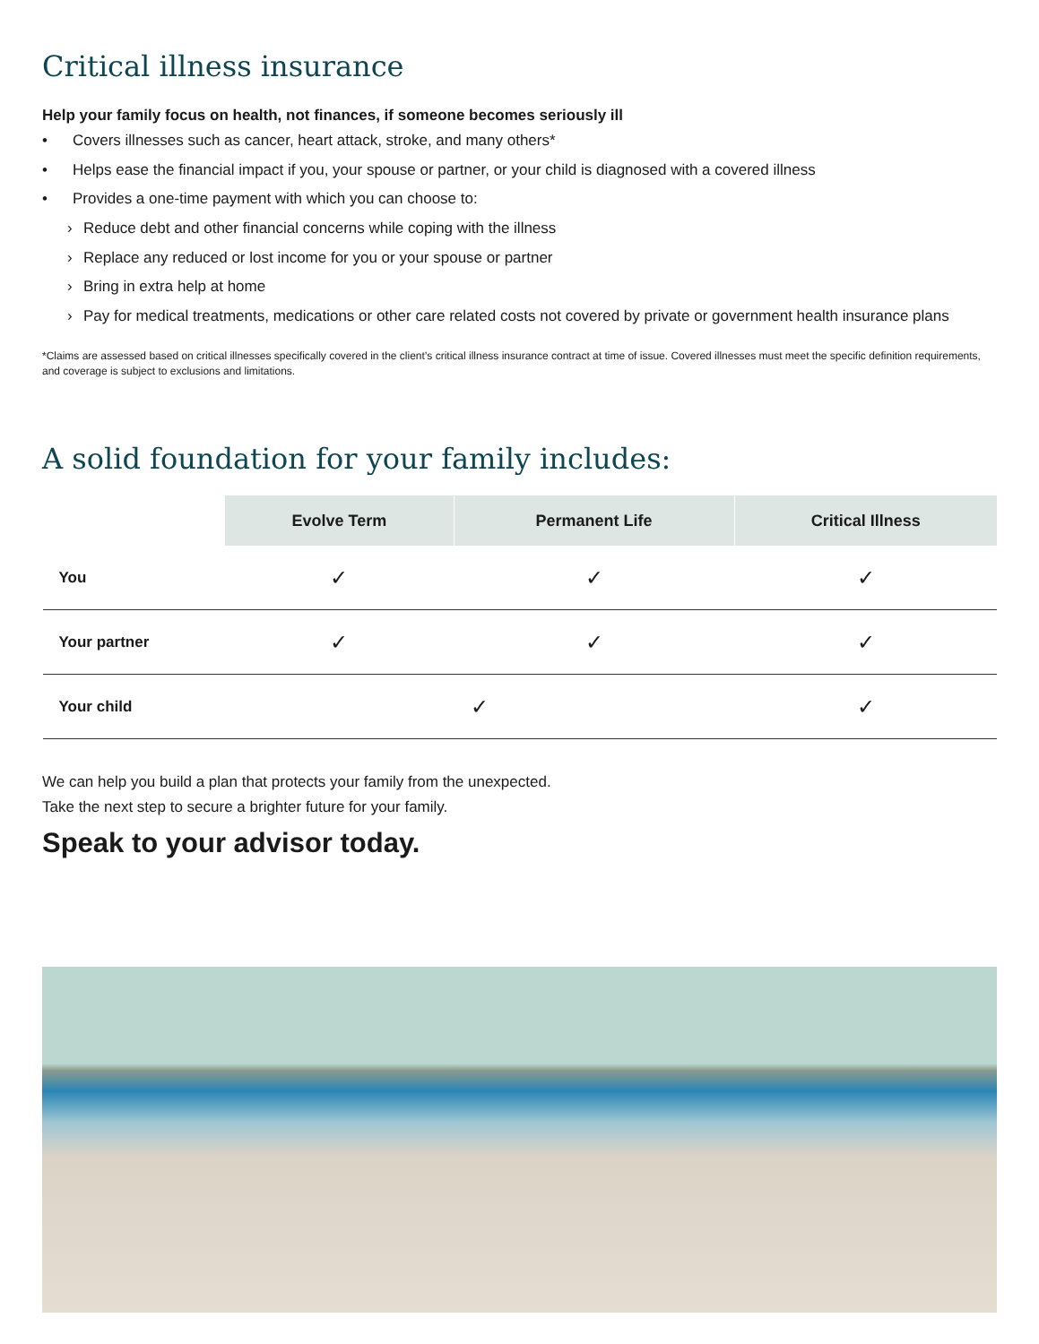Critical illness insurance
Help your family focus on health, not finances, if someone becomes seriously ill
• Covers illnesses such as cancer, heart attack, stroke, and many others*
• Helps ease the financial impact if you, your spouse or partner, or your child is diagnosed with a covered illness
• Provides a one-time payment with which you can choose to:
› Reduce debt and other financial concerns while coping with the illness
› Replace any reduced or lost income for you or your spouse or partner
› Bring in extra help at home
› Pay for medical treatments, medications or other care related costs not covered by private or government health insurance plans
*Claims are assessed based on critical illnesses specifically covered in the client’s critical illness insurance contract at time of issue. Covered illnesses must meet the specific definition requirements, and coverage is subject to exclusions and limitations.
A solid foundation for your family includes:
| | Evolve Term | Permanent Life | Critical Illness |
| --- | --- | --- | --- |
| You | ✓ | ✓ | ✓ |
| Your partner | ✓ | ✓ | ✓ |
| Your child | ✓ | | ✓ |
We can help you build a plan that protects your family from the unexpected.
Take the next step to secure a brighter future for your family.
Speak to your advisor today.